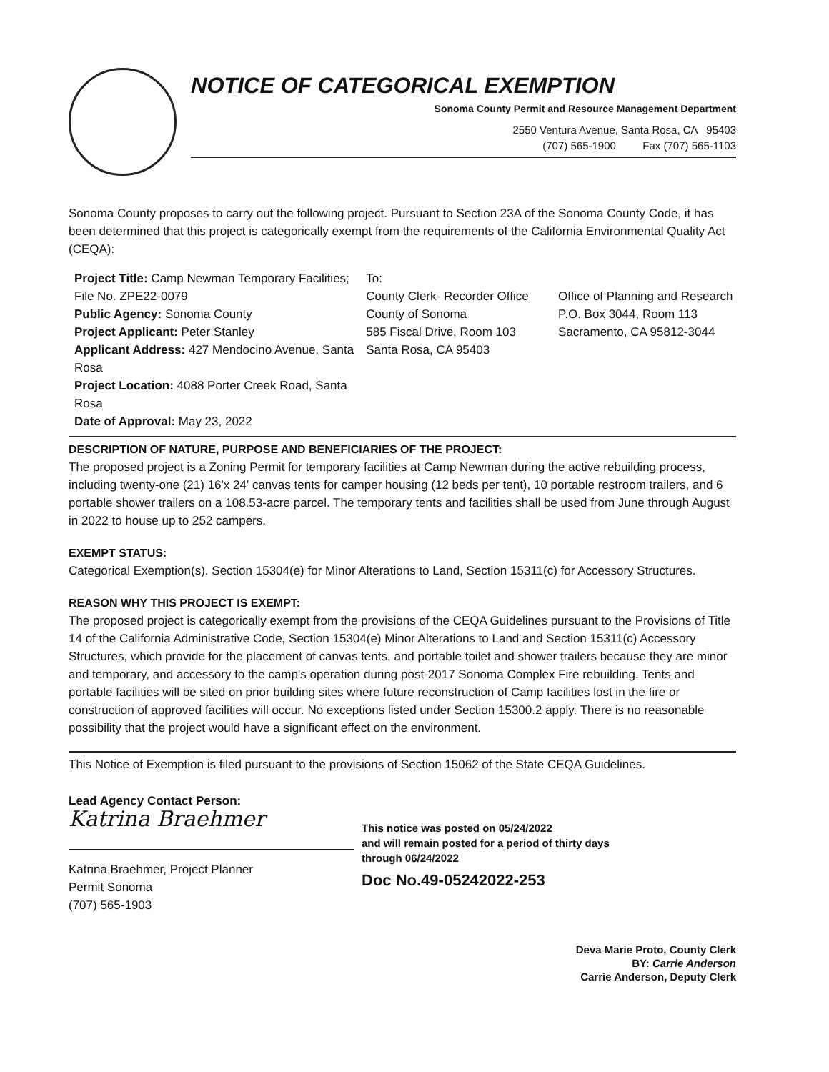NOTICE OF CATEGORICAL EXEMPTION
Sonoma County Permit and Resource Management Department
2550 Ventura Avenue, Santa Rosa, CA 95403
(707) 565-1900 Fax (707) 565-1103
Sonoma County proposes to carry out the following project. Pursuant to Section 23A of the Sonoma County Code, it has been determined that this project is categorically exempt from the requirements of the California Environmental Quality Act (CEQA):
Project Title: Camp Newman Temporary Facilities; File No. ZPE22-0079
Public Agency: Sonoma County
Project Applicant: Peter Stanley
Applicant Address: 427 Mendocino Avenue, Santa Rosa
Project Location: 4088 Porter Creek Road, Santa Rosa
Date of Approval: May 23, 2022
To:
County Clerk- Recorder Office
County of Sonoma
585 Fiscal Drive, Room 103
Santa Rosa, CA 95403
Office of Planning and Research
P.O. Box 3044, Room 113
Sacramento, CA 95812-3044
DESCRIPTION OF NATURE, PURPOSE AND BENEFICIARIES OF THE PROJECT:
The proposed project is a Zoning Permit for temporary facilities at Camp Newman during the active rebuilding process, including twenty-one (21) 16'x 24' canvas tents for camper housing (12 beds per tent), 10 portable restroom trailers, and 6 portable shower trailers on a 108.53-acre parcel. The temporary tents and facilities shall be used from June through August in 2022 to house up to 252 campers.
EXEMPT STATUS:
Categorical Exemption(s). Section 15304(e) for Minor Alterations to Land, Section 15311(c) for Accessory Structures.
REASON WHY THIS PROJECT IS EXEMPT:
The proposed project is categorically exempt from the provisions of the CEQA Guidelines pursuant to the Provisions of Title 14 of the California Administrative Code, Section 15304(e) Minor Alterations to Land and Section 15311(c) Accessory Structures, which provide for the placement of canvas tents, and portable toilet and shower trailers because they are minor and temporary, and accessory to the camp's operation during post-2017 Sonoma Complex Fire rebuilding. Tents and portable facilities will be sited on prior building sites where future reconstruction of Camp facilities lost in the fire or construction of approved facilities will occur. No exceptions listed under Section 15300.2 apply. There is no reasonable possibility that the project would have a significant effect on the environment.
This Notice of Exemption is filed pursuant to the provisions of Section 15062 of the State CEQA Guidelines.
Lead Agency Contact Person:
Katrina Braehmer
Katrina Braehmer, Project Planner
Permit Sonoma
(707) 565-1903
This notice was posted on 05/24/2022
and will remain posted for a period of thirty days
through 06/24/2022
Doc No.49-05242022-253
Deva Marie Proto, County Clerk
BY: Carrie Anderson
Carrie Anderson, Deputy Clerk